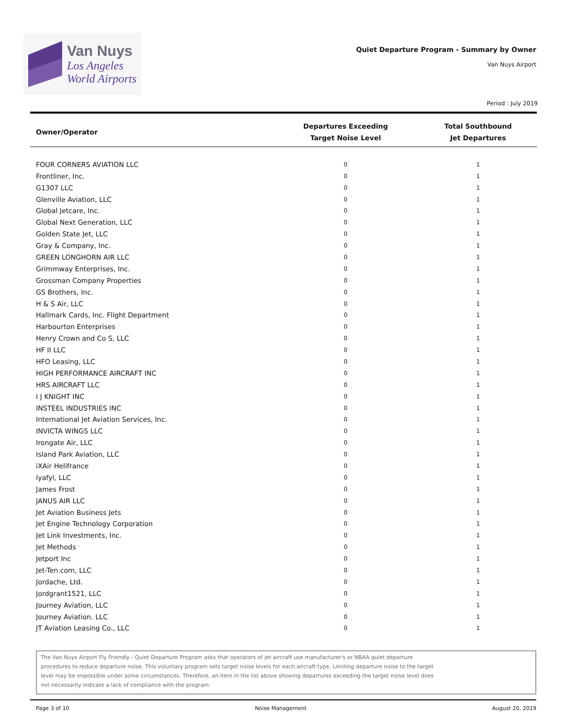Van Nuys
Los Angeles
World Airports
Quiet Departure Program - Summary by Owner
Van Nuys Airport
Period : July 2019
| Owner/Operator | Departures Exceeding Target Noise Level | Total Southbound Jet Departures |
| --- | --- | --- |
| FOUR CORNERS AVIATION LLC | 0 | 1 |
| Frontliner, Inc. | 0 | 1 |
| G1307 LLC | 0 | 1 |
| Glenville Aviation, LLC | 0 | 1 |
| Global Jetcare, Inc. | 0 | 1 |
| Global Next Generation, LLC | 0 | 1 |
| Golden State Jet, LLC | 0 | 1 |
| Gray & Company, Inc. | 0 | 1 |
| GREEN LONGHORN AIR LLC | 0 | 1 |
| Grimmway Enterprises, Inc. | 0 | 1 |
| Grossman Company Properties | 0 | 1 |
| GS Brothers, Inc. | 0 | 1 |
| H & S Air, LLC | 0 | 1 |
| Hallmark Cards, Inc. Flight Department | 0 | 1 |
| Harbourton Enterprises | 0 | 1 |
| Henry Crown and Co S, LLC | 0 | 1 |
| HF II LLC | 0 | 1 |
| HFO Leasing, LLC | 0 | 1 |
| HIGH PERFORMANCE AIRCRAFT INC | 0 | 1 |
| HRS AIRCRAFT LLC | 0 | 1 |
| I J KNIGHT INC | 0 | 1 |
| INSTEEL INDUSTRIES INC | 0 | 1 |
| International Jet Aviation Services, Inc. | 0 | 1 |
| INVICTA WINGS LLC | 0 | 1 |
| Irongate Air, LLC | 0 | 1 |
| Island Park Aviation, LLC | 0 | 1 |
| iXAir Helifrance | 0 | 1 |
| Iyafyl, LLC | 0 | 1 |
| James Frost | 0 | 1 |
| JANUS AIR LLC | 0 | 1 |
| Jet Aviation Business Jets | 0 | 1 |
| Jet Engine Technology Corporation | 0 | 1 |
| Jet Link Investments, Inc. | 0 | 1 |
| Jet Methods | 0 | 1 |
| Jetport Inc | 0 | 1 |
| Jet-Ten.com, LLC | 0 | 1 |
| Jordache, Ltd. | 0 | 1 |
| Jordgrant1521, LLC | 0 | 1 |
| Journey Aviation, LLC | 0 | 1 |
| Journey Aviation. LLC | 0 | 1 |
| JT Aviation Leasing Co., LLC | 0 | 1 |
The Van Nuys Airport Fly Friendly - Quiet Departure Program asks that operators of jet aircraft use manufacturer's or NBAA quiet departure procedures to reduce departure noise. This voluntary program sets target noise levels for each aircraft type. Limiting departure noise to the target level may be impossible under some circumstances. Therefore, an item in the list above showing departures exceeding the target noise level does not necessarily indicate a lack of compliance with the program.
Page 3 of 10 Noise Management August 20, 2019